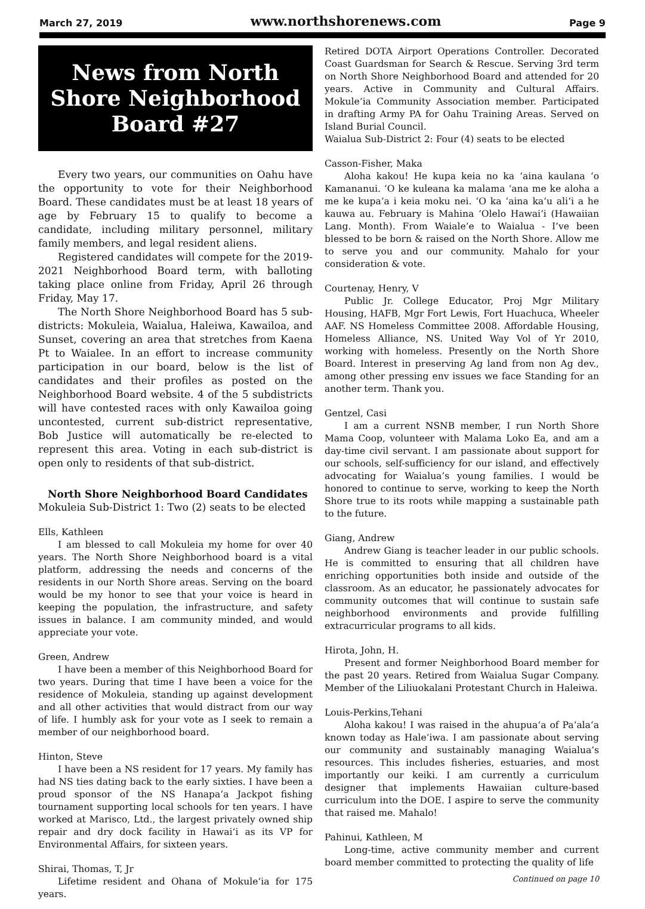March 27, 2019 www.northshorenews.com Page 9
News from North Shore Neighborhood Board #27
Every two years, our communities on Oahu have the opportunity to vote for their Neighborhood Board. These candidates must be at least 18 years of age by February 15 to qualify to become a candidate, including military personnel, military family members, and legal resident aliens.
Registered candidates will compete for the 2019-2021 Neighborhood Board term, with balloting taking place online from Friday, April 26 through Friday, May 17.
The North Shore Neighborhood Board has 5 sub-districts: Mokuleia, Waialua, Haleiwa, Kawailoa, and Sunset, covering an area that stretches from Kaena Pt to Waialee. In an effort to increase community participation in our board, below is the list of candidates and their profiles as posted on the Neighborhood Board website. 4 of the 5 subdistricts will have contested races with only Kawailoa going uncontested, current sub-district representative, Bob Justice will automatically be re-elected to represent this area. Voting in each sub-district is open only to residents of that sub-district.
North Shore Neighborhood Board Candidates
Mokuleia Sub-District 1: Two (2) seats to be elected
Ells, Kathleen
I am blessed to call Mokuleia my home for over 40 years. The North Shore Neighborhood board is a vital platform, addressing the needs and concerns of the residents in our North Shore areas. Serving on the board would be my honor to see that your voice is heard in keeping the population, the infrastructure, and safety issues in balance. I am community minded, and would appreciate your vote.
Green, Andrew
I have been a member of this Neighborhood Board for two years. During that time I have been a voice for the residence of Mokuleia, standing up against development and all other activities that would distract from our way of life. I humbly ask for your vote as I seek to remain a member of our neighborhood board.
Hinton, Steve
I have been a NS resident for 17 years. My family has had NS ties dating back to the early sixties. I have been a proud sponsor of the NS Hanapa‘a Jackpot fishing tournament supporting local schools for ten years. I have worked at Marisco, Ltd., the largest privately owned ship repair and dry dock facility in Hawai‘i as its VP for Environmental Affairs, for sixteen years.
Shirai, Thomas, T, Jr
Lifetime resident and Ohana of Mokule‘ia for 175 years.
Retired DOTA Airport Operations Controller. Decorated Coast Guardsman for Search & Rescue. Serving 3rd term on North Shore Neighborhood Board and attended for 20 years. Active in Community and Cultural Affairs. Mokule‘ia Community Association member. Participated in drafting Army PA for Oahu Training Areas. Served on Island Burial Council.
Waialua Sub-District 2: Four (4) seats to be elected
Casson-Fisher, Maka
Aloha kakou! He kupa keia no ka ‘aina kaulana ‘o Kamananui. ‘O ke kuleana ka malama ‘ana me ke aloha a me ke kupa‘a i keia moku nei. ‘O ka ‘aina ka‘u ali‘i a he kauwa au. February is Mahina ‘Olelo Hawai‘i (Hawaiian Lang. Month). From Waiale‘e to Waialua - I’ve been blessed to be born & raised on the North Shore. Allow me to serve you and our community. Mahalo for your consideration & vote.
Courtenay, Henry, V
Public Jr. College Educator, Proj Mgr Military Housing, HAFB, Mgr Fort Lewis, Fort Huachuca, Wheeler AAF. NS Homeless Committee 2008. Affordable Housing, Homeless Alliance, NS. United Way Vol of Yr 2010, working with homeless. Presently on the North Shore Board. Interest in preserving Ag land from non Ag dev., among other pressing env issues we face Standing for an another term. Thank you.
Gentzel, Casi
I am a current NSNB member, I run North Shore Mama Coop, volunteer with Malama Loko Ea, and am a day-time civil servant. I am passionate about support for our schools, self-sufficiency for our island, and effectively advocating for Waialua’s young families. I would be honored to continue to serve, working to keep the North Shore true to its roots while mapping a sustainable path to the future.
Giang, Andrew
Andrew Giang is teacher leader in our public schools. He is committed to ensuring that all children have enriching opportunities both inside and outside of the classroom. As an educator, he passionately advocates for community outcomes that will continue to sustain safe neighborhood environments and provide fulfilling extracurricular programs to all kids.
Hirota, John, H.
Present and former Neighborhood Board member for the past 20 years. Retired from Waialua Sugar Company. Member of the Liliuokalani Protestant Church in Haleiwa.
Louis-Perkins,Tehani
Aloha kakou! I was raised in the ahupua‘a of Pa‘ala‘a known today as Hale‘iwa. I am passionate about serving our community and sustainably managing Waialua’s resources. This includes fisheries, estuaries, and most importantly our keiki. I am currently a curriculum designer that implements Hawaiian culture-based curriculum into the DOE. I aspire to serve the community that raised me. Mahalo!
Pahinui, Kathleen, M
Long-time, active community member and current board member committed to protecting the quality of life
Continued on page 10